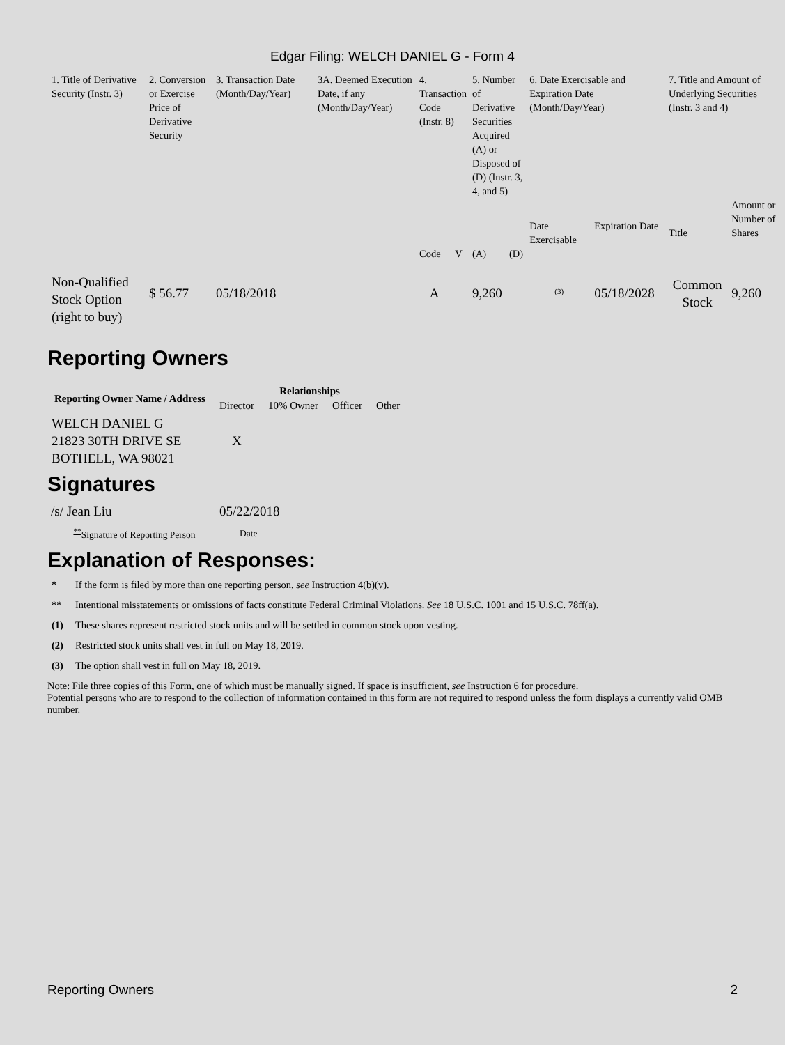Edgar Filing: WELCH DANIEL G - Form 4
| 1. Title of Derivative Security (Instr. 3) | 2. Conversion or Exercise Price of Derivative Security | 3. Transaction Date (Month/Day/Year) | 3A. Deemed Execution Date, if any (Month/Day/Year) | 4. Transaction Code (Instr. 8) | | 5. Number of Derivative Securities Acquired (A) or Disposed of (D) (Instr. 3, 4, and 5) | | 6. Date Exercisable and Expiration Date (Month/Day/Year) | | 7. Title and Amount of Underlying Securities (Instr. 3 and 4) | |
| | | | | Code | V | (A) | (D) | Date Exercisable | Expiration Date | Title | Amount or Number of Shares |
| Non-Qualified Stock Option (right to buy) | $ 56.77 | 05/18/2018 | | A | | 9,260 | | <sup>(3)</sup> | 05/18/2028 | Common Stock | 9,260 |
Reporting Owners
| Reporting Owner Name / Address | Relationships | | | |
| --- | --- | --- | --- | --- |
| | Director | 10% Owner | Officer | Other |
| WELCH DANIEL G 21823 30TH DRIVE SE BOTHELL, WA 98021 | X | | | |
Signatures
| /s/ Jean Liu | 05/22/2018 |
| <sup>**</sup> Signature of Reporting Person | Date |
Explanation of Responses:
* If the form is filed by more than one reporting person, see Instruction 4(b)(v).
** Intentional misstatements or omissions of facts constitute Federal Criminal Violations. See 18 U.S.C. 1001 and 15 U.S.C. 78ff(a).
(1) These shares represent restricted stock units and will be settled in common stock upon vesting.
(2) Restricted stock units shall vest in full on May 18, 2019.
(3) The option shall vest in full on May 18, 2019.
Note: File three copies of this Form, one of which must be manually signed. If space is insufficient, see Instruction 6 for procedure.
Potential persons who are to respond to the collection of information contained in this form are not required to respond unless the form displays a currently valid OMB number.
Reporting Owners 2